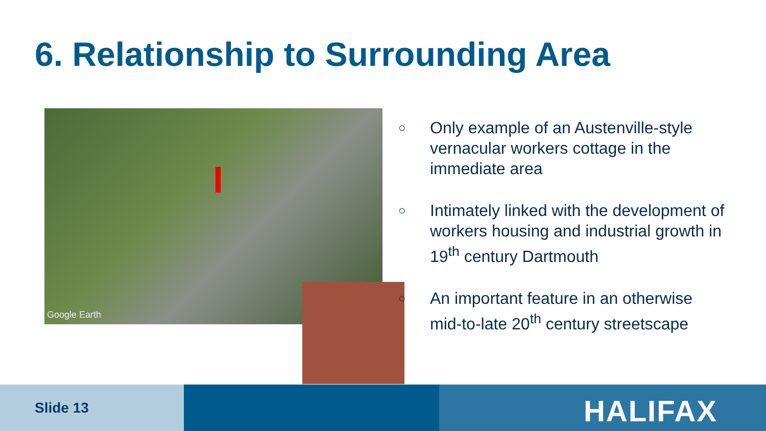6. Relationship to Surrounding Area
Google Earth
○ Only example of an Austenville-style vernacular workers cottage in the immediate area
○ Intimately linked with the development of workers housing and industrial growth in 19<sup>th</sup> century Dartmouth
○ An important feature in an otherwise mid-to-late 20<sup>th</sup> century streetscape
Slide 13 HALIFAX